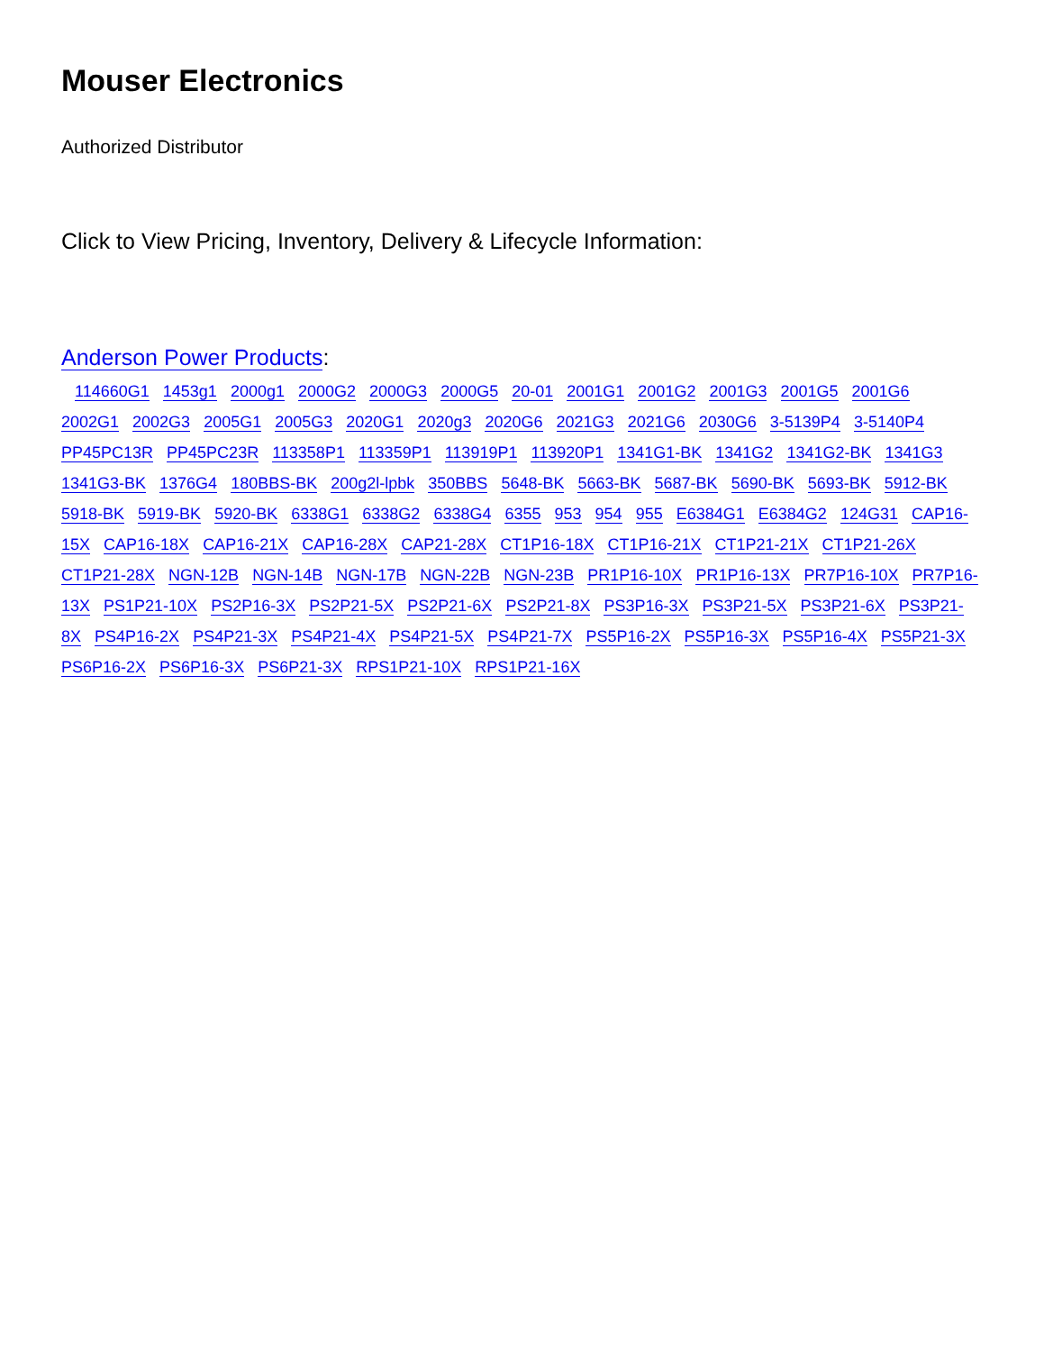Mouser Electronics
Authorized Distributor
Click to View Pricing, Inventory, Delivery & Lifecycle Information:
Anderson Power Products:
114660G1 1453g1 2000g1 2000G2 2000G3 2000G5 20-01 2001G1 2001G2 2001G3 2001G5 2001G6 2002G1 2002G3 2005G1 2005G3 2020G1 2020g3 2020G6 2021G3 2021G6 2030G6 3-5139P4 3-5140P4 PP45PC13R PP45PC23R 113358P1 113359P1 113919P1 113920P1 1341G1-BK 1341G2 1341G2-BK 1341G3 1341G3-BK 1376G4 180BBS-BK 200g2l-lpbk 350BBS 5648-BK 5663-BK 5687-BK 5690-BK 5693-BK 5912-BK 5918-BK 5919-BK 5920-BK 6338G1 6338G2 6338G4 6355 953 954 955 E6384G1 E6384G2 124G31 CAP16-15X CAP16-18X CAP16-21X CAP16-28X CAP21-28X CT1P16-18X CT1P16-21X CT1P21-21X CT1P21-26X CT1P21-28X NGN-12B NGN-14B NGN-17B NGN-22B NGN-23B PR1P16-10X PR1P16-13X PR7P16-10X PR7P16-13X PS1P21-10X PS2P16-3X PS2P21-5X PS2P21-6X PS2P21-8X PS3P16-3X PS3P21-5X PS3P21-6X PS3P21-8X PS4P16-2X PS4P21-3X PS4P21-4X PS4P21-5X PS4P21-7X PS5P16-2X PS5P16-3X PS5P16-4X PS5P21-3X PS6P16-2X PS6P16-3X PS6P21-3X RPS1P21-10X RPS1P21-16X